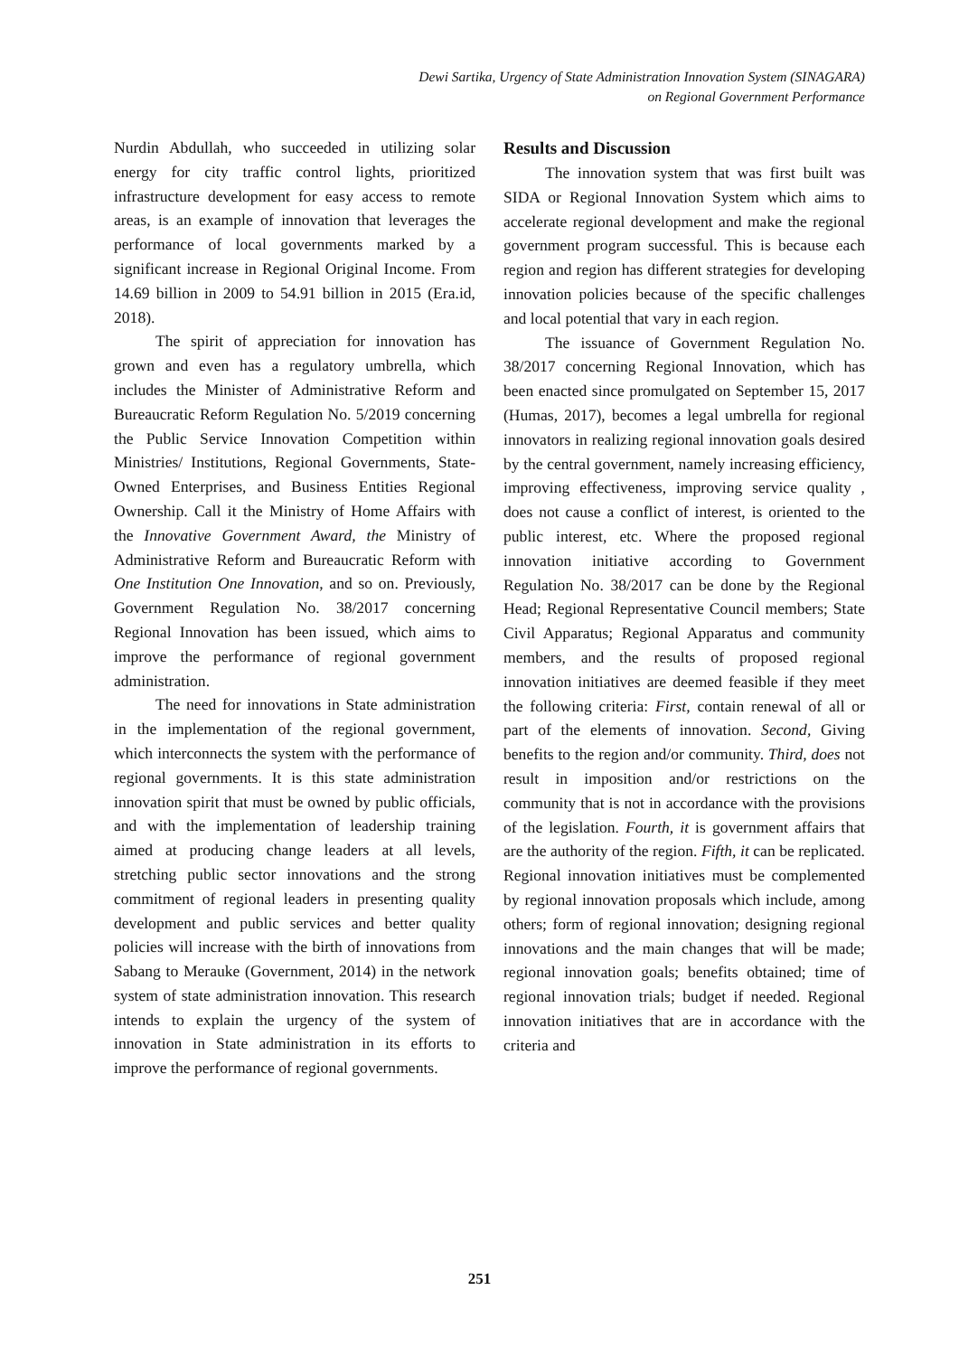Dewi Sartika, Urgency of State Administration Innovation System (SINAGARA)
on Regional Government Performance
Nurdin Abdullah, who succeeded in utilizing solar energy for city traffic control lights, prioritized infrastructure development for easy access to remote areas, is an example of innovation that leverages the performance of local governments marked by a significant increase in Regional Original Income. From 14.69 billion in 2009 to 54.91 billion in 2015 (Era.id, 2018).
The spirit of appreciation for innovation has grown and even has a regulatory umbrella, which includes the Minister of Administrative Reform and Bureaucratic Reform Regulation No. 5/2019 concerning the Public Service Innovation Competition within Ministries/ Institutions, Regional Governments, State-Owned Enterprises, and Business Entities Regional Ownership. Call it the Ministry of Home Affairs with the Innovative Government Award, the Ministry of Administrative Reform and Bureaucratic Reform with One Institution One Innovation, and so on. Previously, Government Regulation No. 38/2017 concerning Regional Innovation has been issued, which aims to improve the performance of regional government administration.
The need for innovations in State administration in the implementation of the regional government, which interconnects the system with the performance of regional governments. It is this state administration innovation spirit that must be owned by public officials, and with the implementation of leadership training aimed at producing change leaders at all levels, stretching public sector innovations and the strong commitment of regional leaders in presenting quality development and public services and better quality policies will increase with the birth of innovations from Sabang to Merauke (Government, 2014) in the network system of state administration innovation. This research intends to explain the urgency of the system of innovation in State administration in its efforts to improve the performance of regional governments.
Results and Discussion
The innovation system that was first built was SIDA or Regional Innovation System which aims to accelerate regional development and make the regional government program successful. This is because each region and region has different strategies for developing innovation policies because of the specific challenges and local potential that vary in each region.
The issuance of Government Regulation No. 38/2017 concerning Regional Innovation, which has been enacted since promulgated on September 15, 2017 (Humas, 2017), becomes a legal umbrella for regional innovators in realizing regional innovation goals desired by the central government, namely increasing efficiency, improving effectiveness, improving service quality , does not cause a conflict of interest, is oriented to the public interest, etc. Where the proposed regional innovation initiative according to Government Regulation No. 38/2017 can be done by the Regional Head; Regional Representative Council members; State Civil Apparatus; Regional Apparatus and community members, and the results of proposed regional innovation initiatives are deemed feasible if they meet the following criteria: First, contain renewal of all or part of the elements of innovation. Second, Giving benefits to the region and/or community. Third, does not result in imposition and/or restrictions on the community that is not in accordance with the provisions of the legislation. Fourth, it is government affairs that are the authority of the region. Fifth, it can be replicated. Regional innovation initiatives must be complemented by regional innovation proposals which include, among others; form of regional innovation; designing regional innovations and the main changes that will be made; regional innovation goals; benefits obtained; time of regional innovation trials; budget if needed. Regional innovation initiatives that are in accordance with the criteria and
251